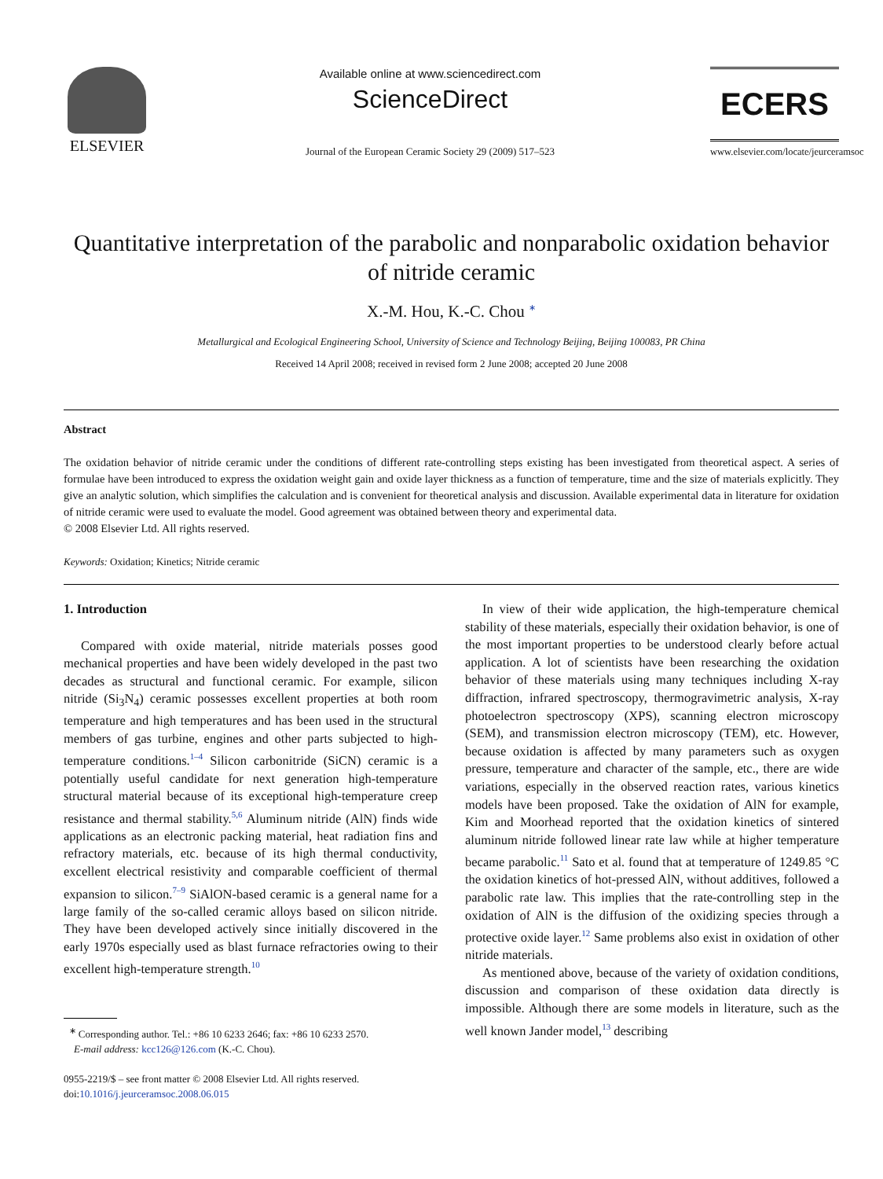ELSEVIER
Available online at www.sciencedirect.com
ScienceDirect
Journal of the European Ceramic Society 29 (2009) 517–523
ECERS
www.elsevier.com/locate/jeurceramsoc
Quantitative interpretation of the parabolic and nonparabolic oxidation behavior of nitride ceramic
X.-M. Hou, K.-C. Chou <sup>∗</sup>
Metallurgical and Ecological Engineering School, University of Science and Technology Beijing, Beijing 100083, PR China
Received 14 April 2008; received in revised form 2 June 2008; accepted 20 June 2008
Abstract
The oxidation behavior of nitride ceramic under the conditions of different rate-controlling steps existing has been investigated from theoretical aspect. A series of formulae have been introduced to express the oxidation weight gain and oxide layer thickness as a function of temperature, time and the size of materials explicitly. They give an analytic solution, which simplifies the calculation and is convenient for theoretical analysis and discussion. Available experimental data in literature for oxidation of nitride ceramic were used to evaluate the model. Good agreement was obtained between theory and experimental data.
© 2008 Elsevier Ltd. All rights reserved.
Keywords: Oxidation; Kinetics; Nitride ceramic
1. Introduction
Compared with oxide material, nitride materials posses good mechanical properties and have been widely developed in the past two decades as structural and functional ceramic. For example, silicon nitride (Si<sub>3</sub>N<sub>4</sub>) ceramic possesses excellent properties at both room temperature and high temperatures and has been used in the structural members of gas turbine, engines and other parts subjected to high-temperature conditions.<sup>1–4</sup> Silicon carbonitride (SiCN) ceramic is a potentially useful candidate for next generation high-temperature structural material because of its exceptional high-temperature creep resistance and thermal stability.<sup>5,6</sup> Aluminum nitride (AlN) finds wide applications as an electronic packing material, heat radiation fins and refractory materials, etc. because of its high thermal conductivity, excellent electrical resistivity and comparable coefficient of thermal expansion to silicon.<sup>7–9</sup> SiAlON-based ceramic is a general name for a large family of the so-called ceramic alloys based on silicon nitride. They have been developed actively since initially discovered in the early 1970s especially used as blast furnace refractories owing to their excellent high-temperature strength.<sup>10</sup>
<sup>∗</sup> Corresponding author. Tel.: +86 10 6233 2646; fax: +86 10 6233 2570.
E-mail address: kcc126@126.com (K.-C. Chou).
0955-2219/$ – see front matter © 2008 Elsevier Ltd. All rights reserved.
doi:10.1016/j.jeurceramsoc.2008.06.015
In view of their wide application, the high-temperature chemical stability of these materials, especially their oxidation behavior, is one of the most important properties to be understood clearly before actual application. A lot of scientists have been researching the oxidation behavior of these materials using many techniques including X-ray diffraction, infrared spectroscopy, thermogravimetric analysis, X-ray photoelectron spectroscopy (XPS), scanning electron microscopy (SEM), and transmission electron microscopy (TEM), etc. However, because oxidation is affected by many parameters such as oxygen pressure, temperature and character of the sample, etc., there are wide variations, especially in the observed reaction rates, various kinetics models have been proposed. Take the oxidation of AlN for example, Kim and Moorhead reported that the oxidation kinetics of sintered aluminum nitride followed linear rate law while at higher temperature became parabolic.<sup>11</sup> Sato et al. found that at temperature of 1249.85 °C the oxidation kinetics of hot-pressed AlN, without additives, followed a parabolic rate law. This implies that the rate-controlling step in the oxidation of AlN is the diffusion of the oxidizing species through a protective oxide layer.<sup>12</sup> Same problems also exist in oxidation of other nitride materials.
As mentioned above, because of the variety of oxidation conditions, discussion and comparison of these oxidation data directly is impossible. Although there are some models in literature, such as the well known Jander model,<sup>13</sup> describing